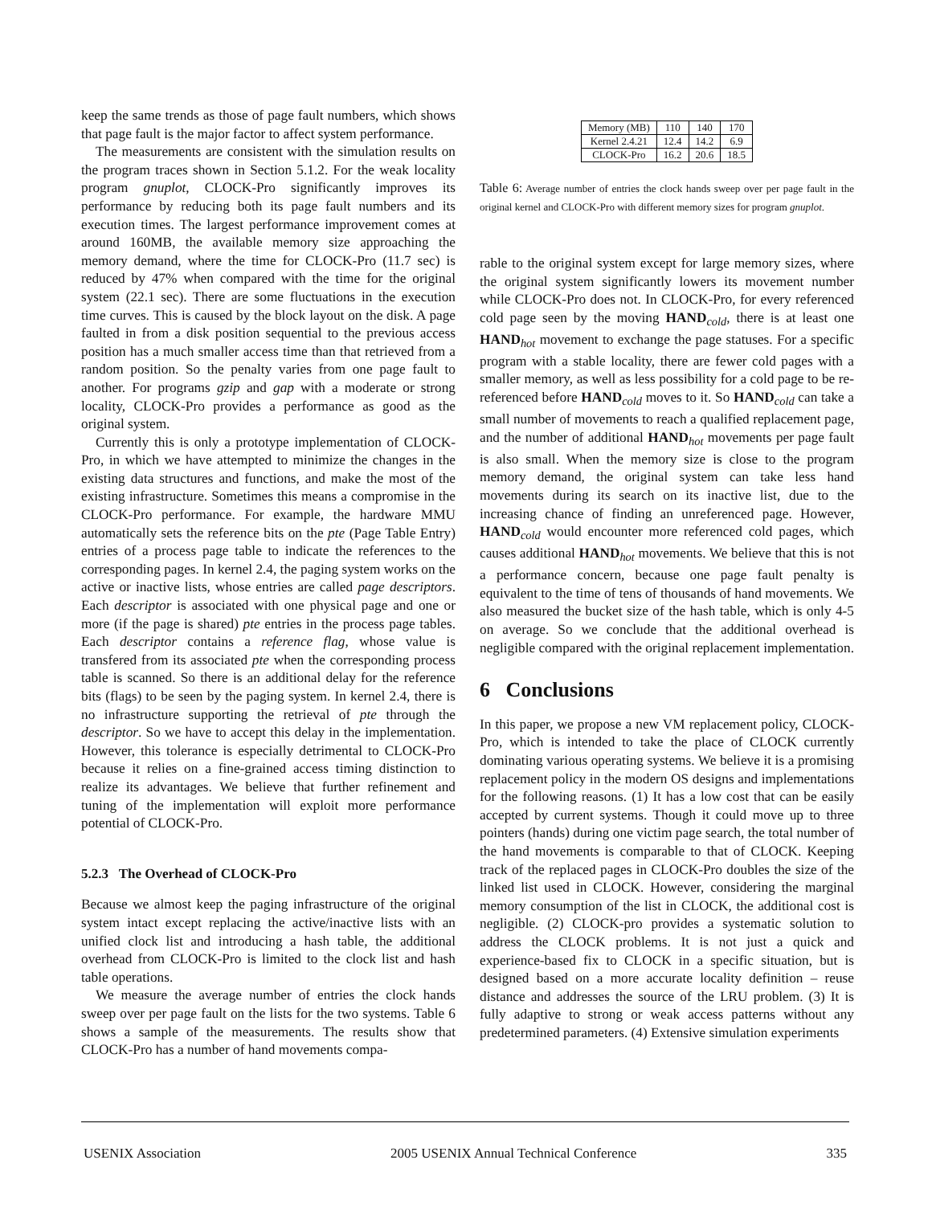keep the same trends as those of page fault numbers, which shows that page fault is the major factor to affect system performance.
The measurements are consistent with the simulation results on the program traces shown in Section 5.1.2. For the weak locality program gnuplot, CLOCK-Pro significantly improves its performance by reducing both its page fault numbers and its execution times. The largest performance improvement comes at around 160MB, the available memory size approaching the memory demand, where the time for CLOCK-Pro (11.7 sec) is reduced by 47% when compared with the time for the original system (22.1 sec). There are some fluctuations in the execution time curves. This is caused by the block layout on the disk. A page faulted in from a disk position sequential to the previous access position has a much smaller access time than that retrieved from a random position. So the penalty varies from one page fault to another. For programs gzip and gap with a moderate or strong locality, CLOCK-Pro provides a performance as good as the original system.
Currently this is only a prototype implementation of CLOCK-Pro, in which we have attempted to minimize the changes in the existing data structures and functions, and make the most of the existing infrastructure. Sometimes this means a compromise in the CLOCK-Pro performance. For example, the hardware MMU automatically sets the reference bits on the pte (Page Table Entry) entries of a process page table to indicate the references to the corresponding pages. In kernel 2.4, the paging system works on the active or inactive lists, whose entries are called page descriptors. Each descriptor is associated with one physical page and one or more (if the page is shared) pte entries in the process page tables. Each descriptor contains a reference flag, whose value is transfered from its associated pte when the corresponding process table is scanned. So there is an additional delay for the reference bits (flags) to be seen by the paging system. In kernel 2.4, there is no infrastructure supporting the retrieval of pte through the descriptor. So we have to accept this delay in the implementation. However, this tolerance is especially detrimental to CLOCK-Pro because it relies on a fine-grained access timing distinction to realize its advantages. We believe that further refinement and tuning of the implementation will exploit more performance potential of CLOCK-Pro.
5.2.3 The Overhead of CLOCK-Pro
Because we almost keep the paging infrastructure of the original system intact except replacing the active/inactive lists with an unified clock list and introducing a hash table, the additional overhead from CLOCK-Pro is limited to the clock list and hash table operations.
We measure the average number of entries the clock hands sweep over per page fault on the lists for the two systems. Table 6 shows a sample of the measurements. The results show that CLOCK-Pro has a number of hand movements compa-
| Memory (MB) | 110 | 140 | 170 |
| Kernel 2.4.21 | 12.4 | 14.2 | 6.9 |
| CLOCK-Pro | 16.2 | 20.6 | 18.5 |
Table 6: Average number of entries the clock hands sweep over per page fault in the original kernel and CLOCK-Pro with different memory sizes for program gnuplot.
rable to the original system except for large memory sizes, where the original system significantly lowers its movement number while CLOCK-Pro does not. In CLOCK-Pro, for every referenced cold page seen by the moving HAND<sub>cold</sub>, there is at least one HAND<sub>hot</sub> movement to exchange the page statuses. For a specific program with a stable locality, there are fewer cold pages with a smaller memory, as well as less possibility for a cold page to be re-referenced before HAND<sub>cold</sub> moves to it. So HAND<sub>cold</sub> can take a small number of movements to reach a qualified replacement page, and the number of additional HAND<sub>hot</sub> movements per page fault is also small. When the memory size is close to the program memory demand, the original system can take less hand movements during its search on its inactive list, due to the increasing chance of finding an unreferenced page. However, HAND<sub>cold</sub> would encounter more referenced cold pages, which causes additional HAND<sub>hot</sub> movements. We believe that this is not a performance concern, because one page fault penalty is equivalent to the time of tens of thousands of hand movements. We also measured the bucket size of the hash table, which is only 4-5 on average. So we conclude that the additional overhead is negligible compared with the original replacement implementation.
6 Conclusions
In this paper, we propose a new VM replacement policy, CLOCK-Pro, which is intended to take the place of CLOCK currently dominating various operating systems. We believe it is a promising replacement policy in the modern OS designs and implementations for the following reasons. (1) It has a low cost that can be easily accepted by current systems. Though it could move up to three pointers (hands) during one victim page search, the total number of the hand movements is comparable to that of CLOCK. Keeping track of the replaced pages in CLOCK-Pro doubles the size of the linked list used in CLOCK. However, considering the marginal memory consumption of the list in CLOCK, the additional cost is negligible. (2) CLOCK-pro provides a systematic solution to address the CLOCK problems. It is not just a quick and experience-based fix to CLOCK in a specific situation, but is designed based on a more accurate locality definition – reuse distance and addresses the source of the LRU problem. (3) It is fully adaptive to strong or weak access patterns without any predetermined parameters. (4) Extensive simulation experiments
USENIX Association 2005 USENIX Annual Technical Conference 335